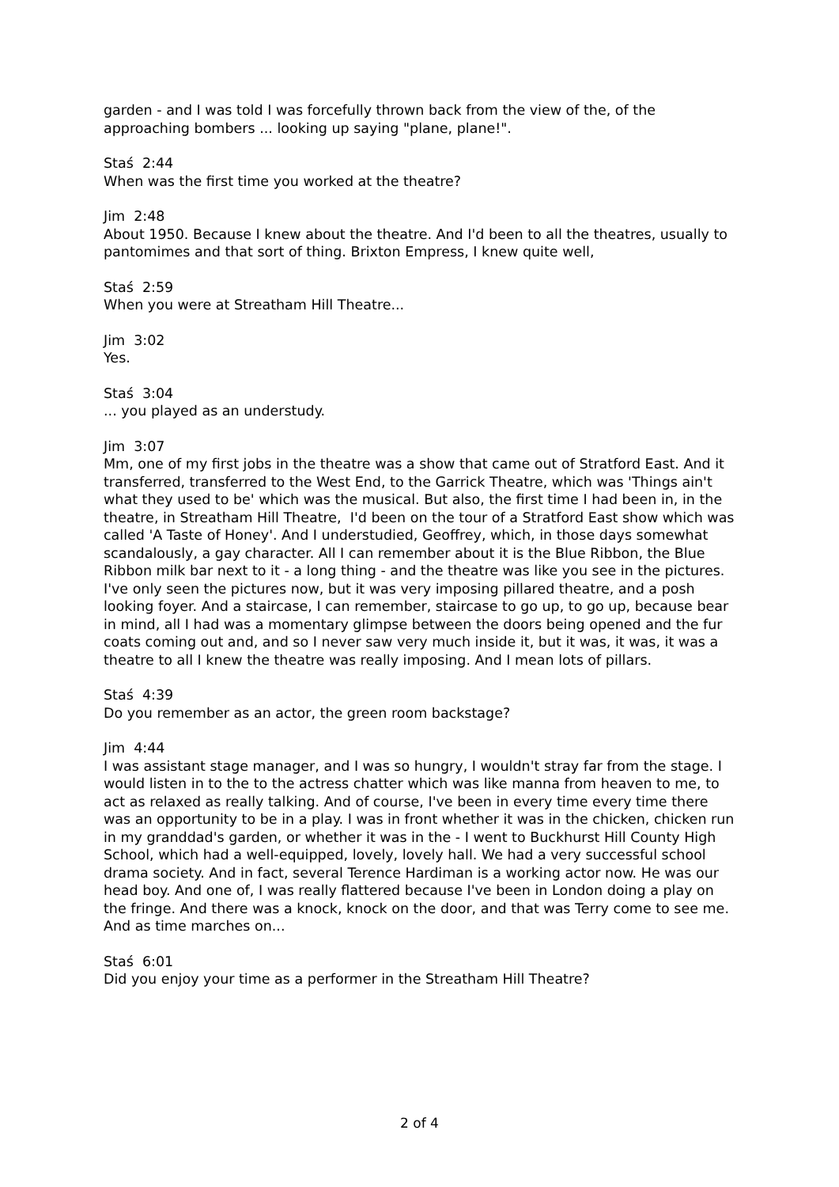garden - and I was told I was forcefully thrown back from the view of the, of the approaching bombers ... looking up saying "plane, plane!".
Staś 2:44
When was the first time you worked at the theatre?
Jim 2:48
About 1950. Because I knew about the theatre. And I'd been to all the theatres, usually to pantomimes and that sort of thing. Brixton Empress, I knew quite well,
Staś 2:59
When you were at Streatham Hill Theatre...
Jim 3:02
Yes.
Staś 3:04
... you played as an understudy.
Jim 3:07
Mm, one of my first jobs in the theatre was a show that came out of Stratford East. And it transferred, transferred to the West End, to the Garrick Theatre, which was 'Things ain't what they used to be' which was the musical. But also, the first time I had been in, in the theatre, in Streatham Hill Theatre, I'd been on the tour of a Stratford East show which was called 'A Taste of Honey'. And I understudied, Geoffrey, which, in those days somewhat scandalously, a gay character. All I can remember about it is the Blue Ribbon, the Blue Ribbon milk bar next to it - a long thing - and the theatre was like you see in the pictures. I've only seen the pictures now, but it was very imposing pillared theatre, and a posh looking foyer. And a staircase, I can remember, staircase to go up, to go up, because bear in mind, all I had was a momentary glimpse between the doors being opened and the fur coats coming out and, and so I never saw very much inside it, but it was, it was, it was a theatre to all I knew the theatre was really imposing. And I mean lots of pillars.
Staś 4:39
Do you remember as an actor, the green room backstage?
Jim 4:44
I was assistant stage manager, and I was so hungry, I wouldn't stray far from the stage. I would listen in to the to the actress chatter which was like manna from heaven to me, to act as relaxed as really talking. And of course, I've been in every time every time there was an opportunity to be in a play. I was in front whether it was in the chicken, chicken run in my granddad's garden, or whether it was in the - I went to Buckhurst Hill County High School, which had a well-equipped, lovely, lovely hall. We had a very successful school drama society. And in fact, several Terence Hardiman is a working actor now. He was our head boy. And one of, I was really flattered because I've been in London doing a play on the fringe. And there was a knock, knock on the door, and that was Terry come to see me. And as time marches on...
Staś 6:01
Did you enjoy your time as a performer in the Streatham Hill Theatre?
2 of 4